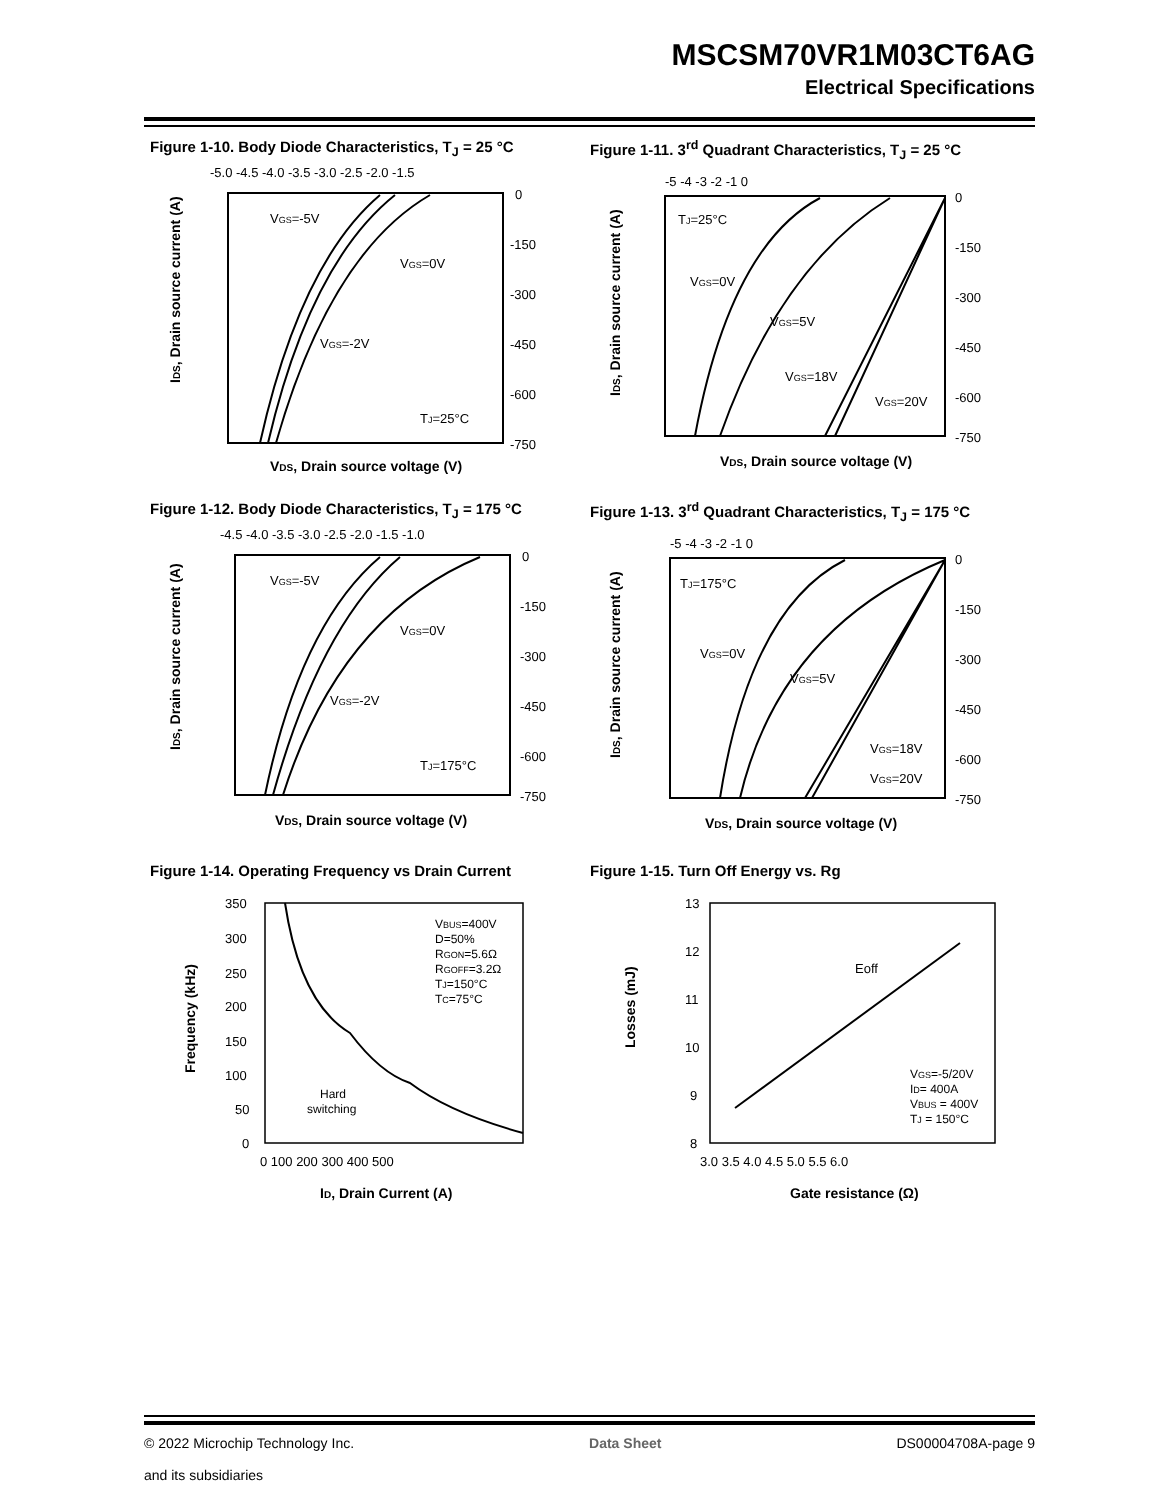MSCSM70VR1M03CT6AG
Electrical Specifications
Figure 1-10. Body Diode Characteristics, T<sub>J</sub> = 25 °C
-5.0 -4.5 -4.0 -3.5 -3.0 -2.5 -2.0 -1.5
0
-150
-300
-450
-600
-750
VGS=-5V
VGS=0V
VGS=-2V
TJ=25°C
VDS, Drain source voltage (V)
IDS, Drain source current (A)
Figure 1-11. 3<sup>rd</sup> Quadrant Characteristics, T<sub>J</sub> = 25 °C
-5 -4 -3 -2 -1 0
0
-150
-300
-450
-600
-750
TJ=25°C
VGS=0V
VGS=5V
VGS=18V
VGS=20V
VDS, Drain source voltage (V)
IDS, Drain source current (A)
Figure 1-12. Body Diode Characteristics, T<sub>J</sub> = 175 °C
-4.5 -4.0 -3.5 -3.0 -2.5 -2.0 -1.5 -1.0
0
-150
-300
-450
-600
-750
VGS=-5V
VGS=0V
VGS=-2V
TJ=175°C
VDS, Drain source voltage (V)
IDS, Drain source current (A)
Figure 1-13. 3<sup>rd</sup> Quadrant Characteristics, T<sub>J</sub> = 175 °C
-5 -4 -3 -2 -1 0
0
-150
-300
-450
-600
-750
TJ=175°C
VGS=0V
VGS=5V
VGS=18V
VGS=20V
VDS, Drain source voltage (V)
IDS, Drain source current (A)
Figure 1-14. Operating Frequency vs Drain Current
350
300
250
200
150
100
50
0
0 100 200 300 400 500
VBUS=400V
D=50%
RGON=5.6Ω
RGOFF=3.2Ω
TJ=150°C
TC=75°C
Hard
switching
ID, Drain Current (A)
Frequency (kHz)
Figure 1-15. Turn Off Energy vs. Rg
13
12
11
10
9
8
3.0 3.5 4.0 4.5 5.0 5.5 6.0
Eoff
VGS=-5/20V
ID= 400A
VBUS = 400V
TJ = 150°C
Gate resistance (Ω)
Losses (mJ)
© 2022 Microchip Technology Inc.
and its subsidiaries
Data Sheet DS00004708A-page 9